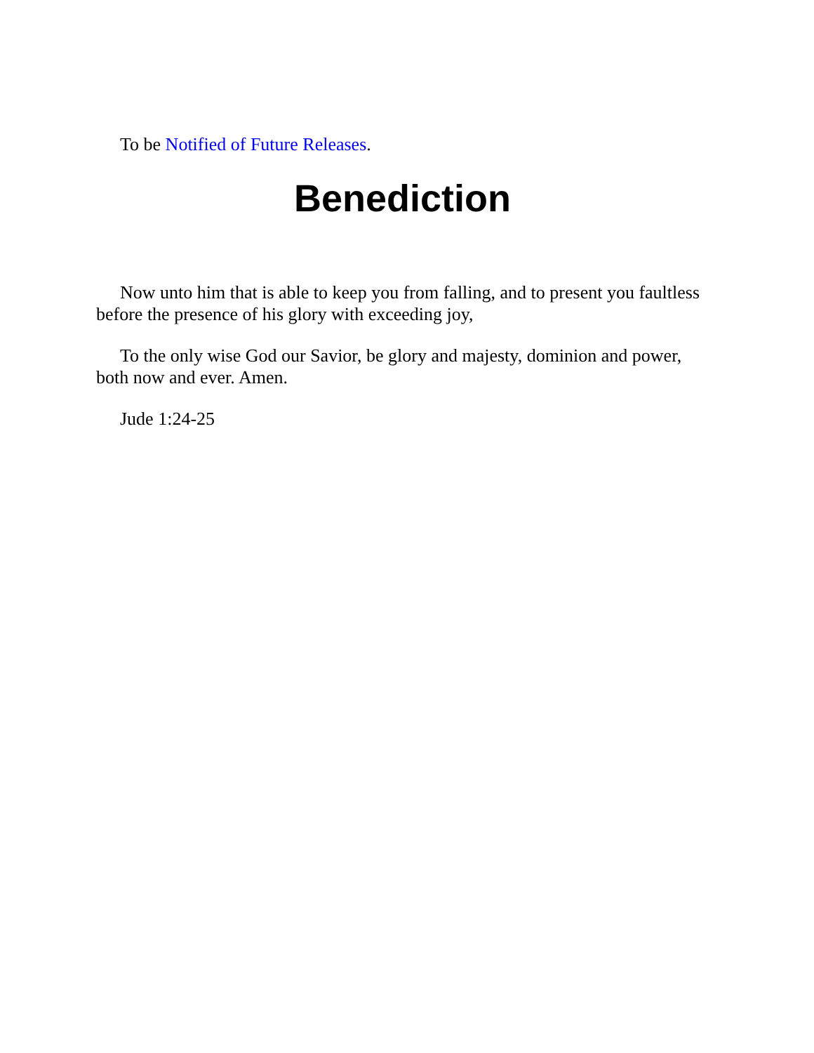To be Notified of Future Releases.
Benediction
Now unto him that is able to keep you from falling, and to present you faultless before the presence of his glory with exceeding joy,
To the only wise God our Savior, be glory and majesty, dominion and power, both now and ever. Amen.
Jude 1:24-25